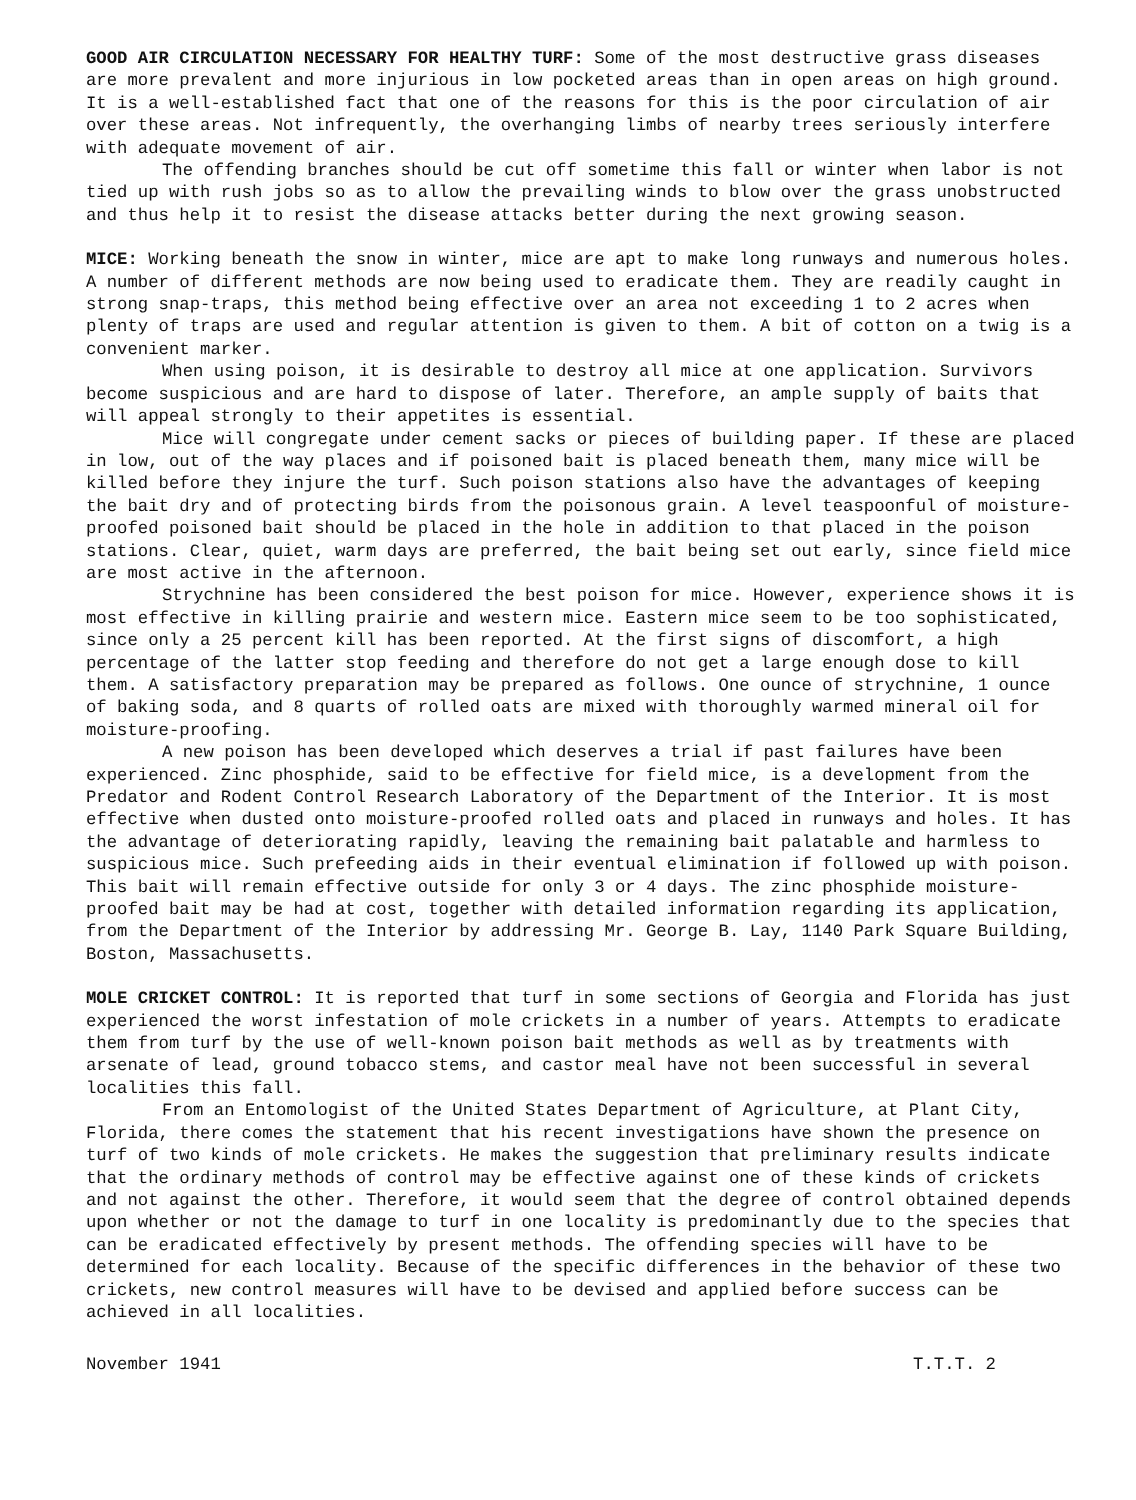GOOD AIR CIRCULATION NECESSARY FOR HEALTHY TURF: Some of the most destructive grass diseases are more prevalent and more injurious in low pocketed areas than in open areas on high ground. It is a well-established fact that one of the reasons for this is the poor circulation of air over these areas. Not infrequently, the overhanging limbs of nearby trees seriously interfere with adequate movement of air.
The offending branches should be cut off sometime this fall or winter when labor is not tied up with rush jobs so as to allow the prevailing winds to blow over the grass unobstructed and thus help it to resist the disease attacks better during the next growing season.
MICE: Working beneath the snow in winter, mice are apt to make long runways and numerous holes. A number of different methods are now being used to eradicate them. They are readily caught in strong snap-traps, this method being effective over an area not exceeding 1 to 2 acres when plenty of traps are used and regular attention is given to them. A bit of cotton on a twig is a convenient marker.
When using poison, it is desirable to destroy all mice at one application. Survivors become suspicious and are hard to dispose of later. Therefore, an ample supply of baits that will appeal strongly to their appetites is essential.
Mice will congregate under cement sacks or pieces of building paper. If these are placed in low, out of the way places and if poisoned bait is placed beneath them, many mice will be killed before they injure the turf. Such poison stations also have the advantages of keeping the bait dry and of protecting birds from the poisonous grain. A level teaspoonful of moisture-proofed poisoned bait should be placed in the hole in addition to that placed in the poison stations. Clear, quiet, warm days are preferred, the bait being set out early, since field mice are most active in the afternoon.
Strychnine has been considered the best poison for mice. However, experience shows it is most effective in killing prairie and western mice. Eastern mice seem to be too sophisticated, since only a 25 percent kill has been reported. At the first signs of discomfort, a high percentage of the latter stop feeding and therefore do not get a large enough dose to kill them. A satisfactory preparation may be prepared as follows. One ounce of strychnine, 1 ounce of baking soda, and 8 quarts of rolled oats are mixed with thoroughly warmed mineral oil for moisture-proofing.
A new poison has been developed which deserves a trial if past failures have been experienced. Zinc phosphide, said to be effective for field mice, is a development from the Predator and Rodent Control Research Laboratory of the Department of the Interior. It is most effective when dusted onto moisture-proofed rolled oats and placed in runways and holes. It has the advantage of deteriorating rapidly, leaving the remaining bait palatable and harmless to suspicious mice. Such prefeeding aids in their eventual elimination if followed up with poison. This bait will remain effective outside for only 3 or 4 days. The zinc phosphide moisture-proofed bait may be had at cost, together with detailed information regarding its application, from the Department of the Interior by addressing Mr. George B. Lay, 1140 Park Square Building, Boston, Massachusetts.
MOLE CRICKET CONTROL: It is reported that turf in some sections of Georgia and Florida has just experienced the worst infestation of mole crickets in a number of years. Attempts to eradicate them from turf by the use of well-known poison bait methods as well as by treatments with arsenate of lead, ground tobacco stems, and castor meal have not been successful in several localities this fall.
From an Entomologist of the United States Department of Agriculture, at Plant City, Florida, there comes the statement that his recent investigations have shown the presence on turf of two kinds of mole crickets. He makes the suggestion that preliminary results indicate that the ordinary methods of control may be effective against one of these kinds of crickets and not against the other. Therefore, it would seem that the degree of control obtained depends upon whether or not the damage to turf in one locality is predominantly due to the species that can be eradicated effectively by present methods. The offending species will have to be determined for each locality. Because of the specific differences in the behavior of these two crickets, new control measures will have to be devised and applied before success can be achieved in all localities.
November 1941 T.T.T. 2